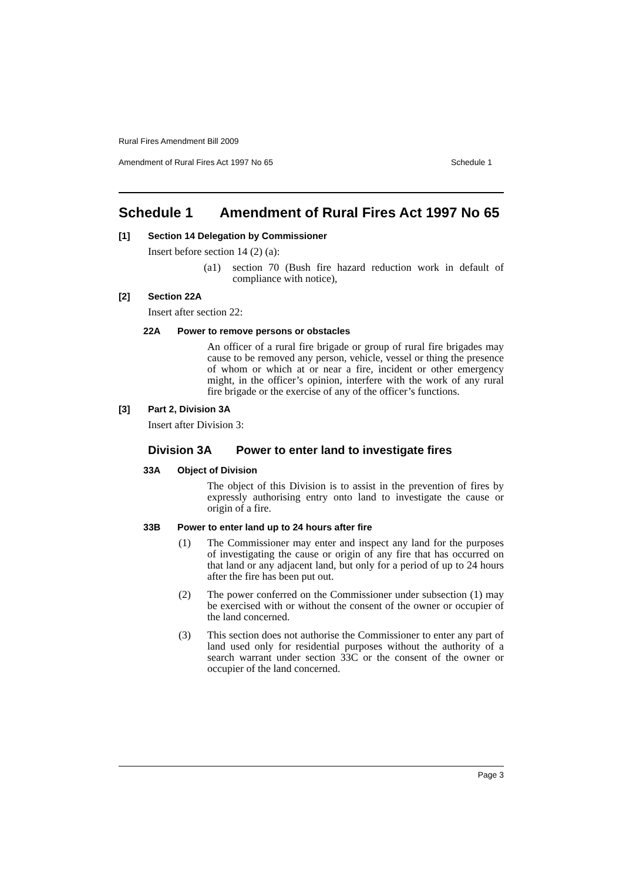Rural Fires Amendment Bill 2009
Amendment of Rural Fires Act 1997 No 65 Schedule 1
Schedule 1 Amendment of Rural Fires Act 1997 No 65
[1] Section 14 Delegation by Commissioner
Insert before section 14 (2) (a):
(a1) section 70 (Bush fire hazard reduction work in default of compliance with notice),
[2] Section 22A
Insert after section 22:
22A Power to remove persons or obstacles
An officer of a rural fire brigade or group of rural fire brigades may cause to be removed any person, vehicle, vessel or thing the presence of whom or which at or near a fire, incident or other emergency might, in the officer’s opinion, interfere with the work of any rural fire brigade or the exercise of any of the officer’s functions.
[3] Part 2, Division 3A
Insert after Division 3:
Division 3A Power to enter land to investigate fires
33A Object of Division
The object of this Division is to assist in the prevention of fires by expressly authorising entry onto land to investigate the cause or origin of a fire.
33B Power to enter land up to 24 hours after fire
(1) The Commissioner may enter and inspect any land for the purposes of investigating the cause or origin of any fire that has occurred on that land or any adjacent land, but only for a period of up to 24 hours after the fire has been put out.
(2) The power conferred on the Commissioner under subsection (1) may be exercised with or without the consent of the owner or occupier of the land concerned.
(3) This section does not authorise the Commissioner to enter any part of land used only for residential purposes without the authority of a search warrant under section 33C or the consent of the owner or occupier of the land concerned.
Page 3